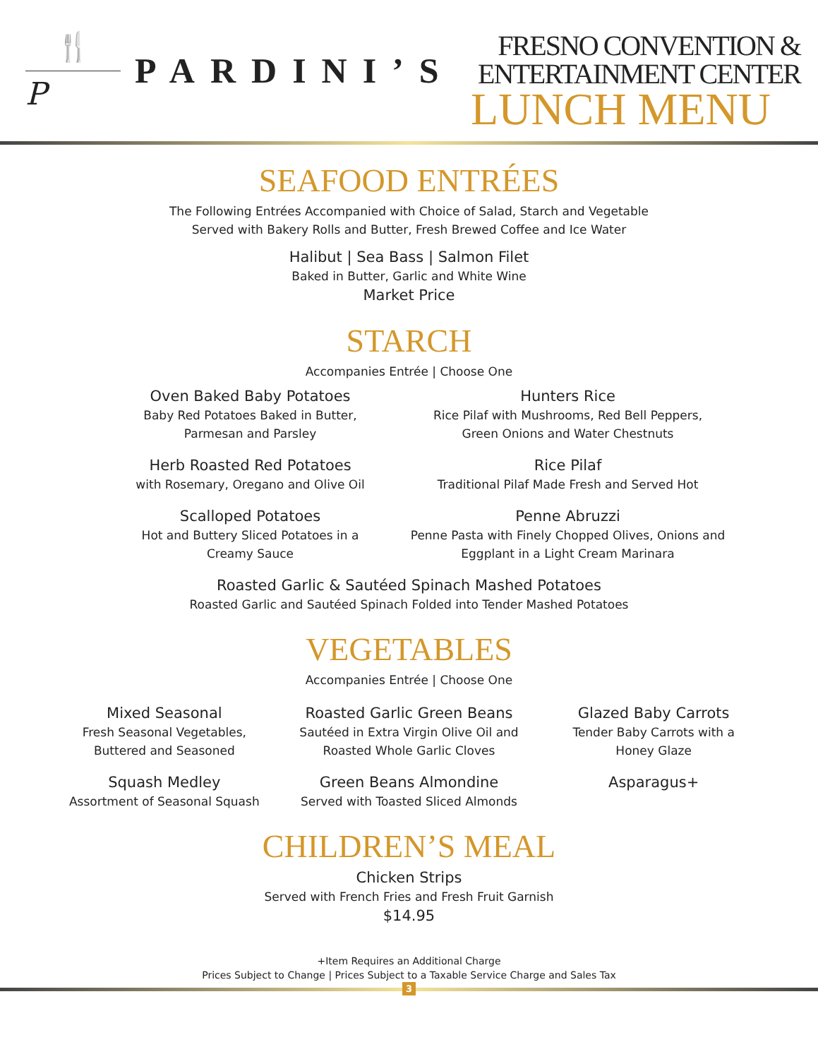🍴
P
PARDINI’S
FRESNO CONVENTION &
ENTERTAINMENT CENTER
LUNCH MENU
SEAFOOD ENTRÉES
The Following Entrées Accompanied with Choice of Salad, Starch and Vegetable
Served with Bakery Rolls and Butter, Fresh Brewed Coffee and Ice Water
Halibut | Sea Bass | Salmon Filet
Baked in Butter, Garlic and White Wine
Market Price
STARCH
Accompanies Entrée | Choose One
Oven Baked Baby Potatoes
Baby Red Potatoes Baked in Butter,
Parmesan and Parsley
Hunters Rice
Rice Pilaf with Mushrooms, Red Bell Peppers,
Green Onions and Water Chestnuts
Herb Roasted Red Potatoes
with Rosemary, Oregano and Olive Oil
Rice Pilaf
Traditional Pilaf Made Fresh and Served Hot
Scalloped Potatoes
Hot and Buttery Sliced Potatoes in a
Creamy Sauce
Penne Abruzzi
Penne Pasta with Finely Chopped Olives, Onions and
Eggplant in a Light Cream Marinara
Roasted Garlic & Sautéed Spinach Mashed Potatoes
Roasted Garlic and Sautéed Spinach Folded into Tender Mashed Potatoes
VEGETABLES
Accompanies Entrée | Choose One
Mixed Seasonal
Fresh Seasonal Vegetables,
Buttered and Seasoned
Roasted Garlic Green Beans
Sautéed in Extra Virgin Olive Oil and
Roasted Whole Garlic Cloves
Glazed Baby Carrots
Tender Baby Carrots with a
Honey Glaze
Squash Medley
Assortment of Seasonal Squash
Green Beans Almondine
Served with Toasted Sliced Almonds
Asparagus+
CHILDREN’S MEAL
Chicken Strips
Served with French Fries and Fresh Fruit Garnish
$14.95
+Item Requires an Additional Charge
Prices Subject to Change | Prices Subject to a Taxable Service Charge and Sales Tax
3